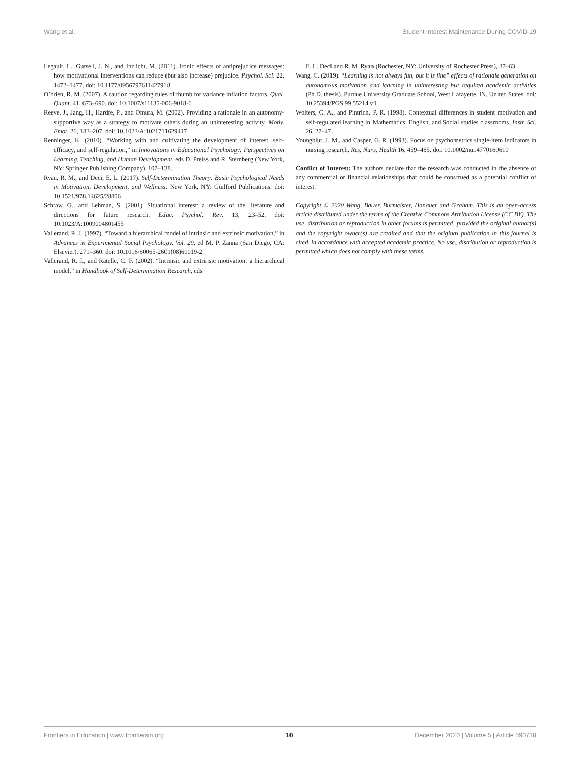Wang et al. Student Interest Maintenance During COVID-19
Legault, L., Gutsell, J. N., and Inzlicht, M. (2011). Ironic effects of antiprejudice messages: how motivational interventions can reduce (but also increase) prejudice. Psychol. Sci. 22, 1472–1477. doi: 10.1177/0956797611427918
O’brien, R. M. (2007). A caution regarding rules of thumb for variance inflation factors. Qual. Quant. 41, 673–690. doi: 10.1007/s11135-006-9018-6
Reeve, J., Jang, H., Hardre, P., and Omura, M. (2002). Providing a rationale in an autonomy-supportive way as a strategy to motivate others during an uninteresting activity. Motiv. Emot. 26, 183–207. doi: 10.1023/A:1021711629417
Renninger, K. (2010). “Working with and cultivating the development of interest, self-efficacy, and self-regulation,” in Innovations in Educational Psychology: Perspectives on Learning, Teaching, and Human Development, eds D. Preiss and R. Sternberg (New York, NY: Springer Publishing Company), 107–138.
Ryan, R. M., and Deci, E. L. (2017). Self-Determination Theory: Basic Psychological Needs in Motivation, Development, and Wellness. New York, NY: Guilford Publications. doi: 10.1521/978.14625/28806
Schraw, G., and Lehman, S. (2001). Situational interest: a review of the literature and directions for future research. Educ. Psychol. Rev. 13, 23–52. doi: 10.1023/A:1009004801455
Vallerand, R. J. (1997). “Toward a hierarchical model of intrinsic and extrinsic motivation,” in Advances in Experimental Social Psychology, Vol. 29, ed M. P. Zanna (San Diego, CA: Elsevier), 271–360. doi: 10.1016/S0065-2601(08)60019-2
Vallerand, R. J., and Ratelle, C. F. (2002). “Intrinsic and extrinsic motivation: a hierarchical model,” in Handbook of Self-Determination Research, eds
E. L. Deci and R. M. Ryan (Rochester, NY: University of Rochester Press), 37–63.
Wang, C. (2019). “Learning is not always fun, but it is fine” effects of rationale generation on autonomous motivation and learning in uninteresting but required academic activities (Ph.D. thesis). Purdue University Graduate School, West Lafayette, IN, United States. doi: 10.25394/PGS.99 55214.v1
Wolters, C. A., and Pintrich, P. R. (1998). Contextual differences in student motivation and self-regulated learning in Mathematics, English, and Social studies classrooms. Instr. Sci. 26, 27–47.
Youngblut, J. M., and Casper, G. R. (1993). Focus on psychometrics single-item indicators in nursing research. Res. Nurs. Health 16, 459–465. doi: 10.1002/nur.4770160610
Conflict of Interest: The authors declare that the research was conducted in the absence of any commercial or financial relationships that could be construed as a potential conflict of interest.
Copyright © 2020 Wang, Bauer, Burmeister, Hanauer and Graham. This is an open-access article distributed under the terms of the Creative Commons Attribution License (CC BY). The use, distribution or reproduction in other forums is permitted, provided the original author(s) and the copyright owner(s) are credited and that the original publication in this journal is cited, in accordance with accepted academic practice. No use, distribution or reproduction is permitted which does not comply with these terms.
Frontiers in Education | www.frontiersin.org 10 December 2020 | Volume 5 | Article 590738